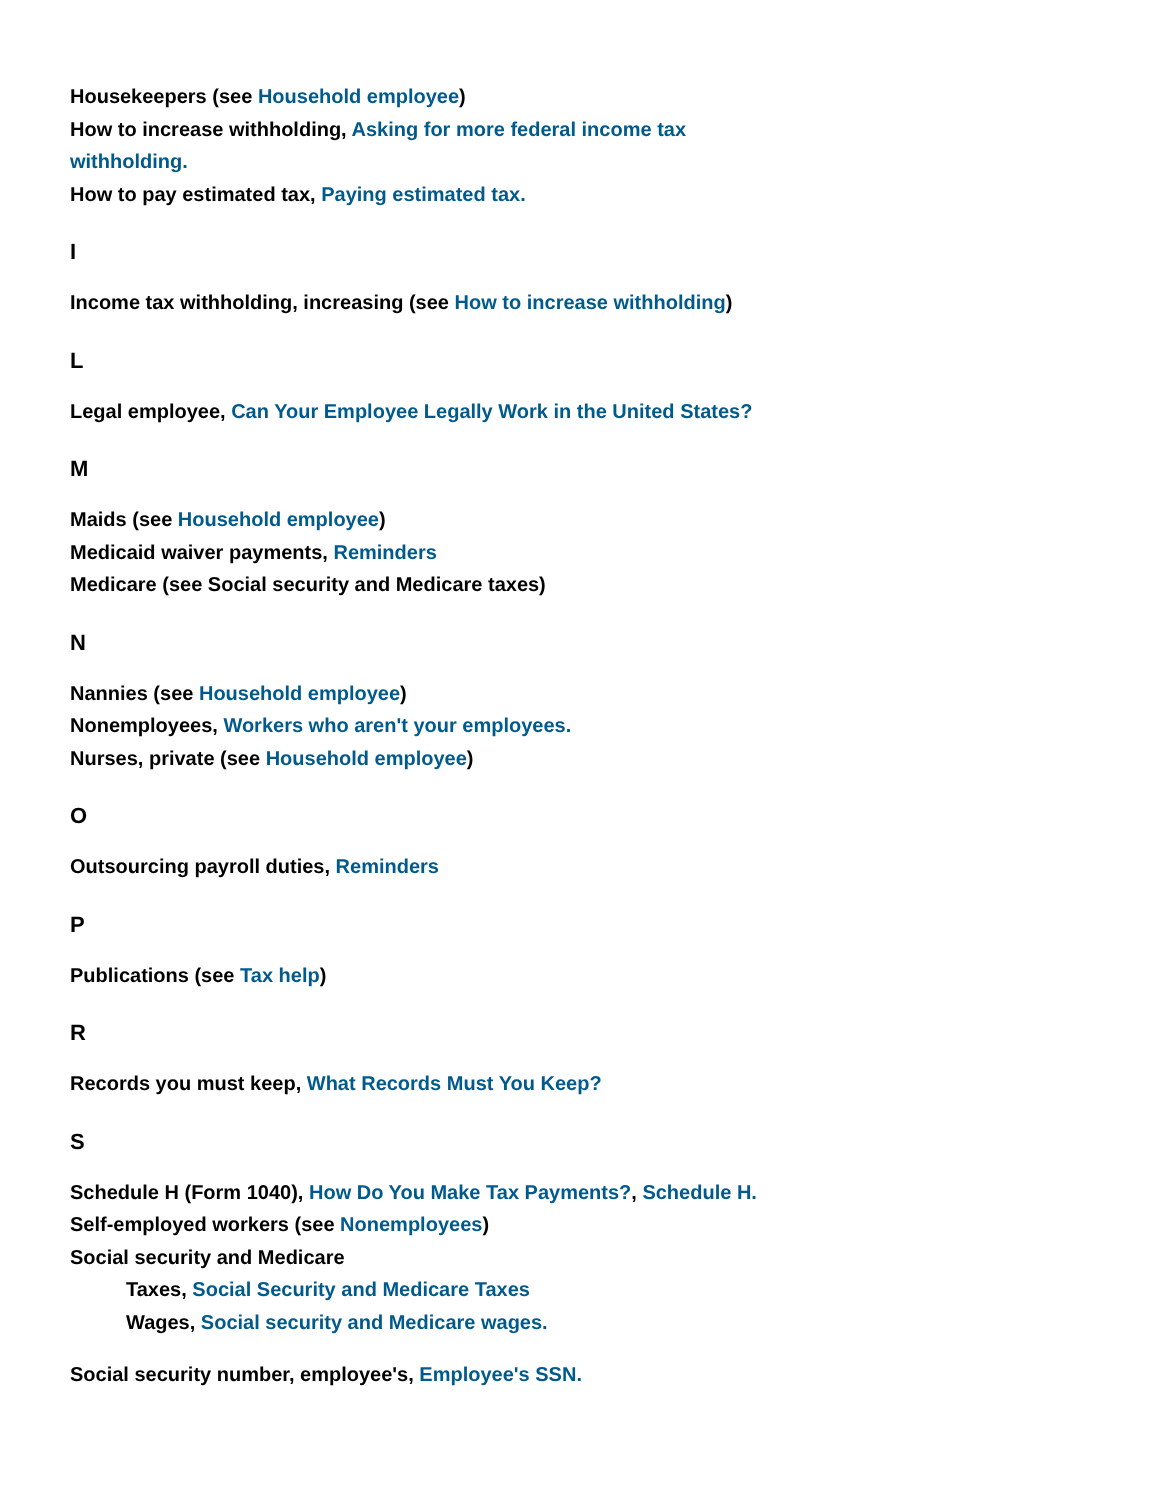Housekeepers (see Household employee)
How to increase withholding, Asking for more federal income tax withholding.
How to pay estimated tax, Paying estimated tax.
I
Income tax withholding, increasing (see How to increase withholding)
L
Legal employee, Can Your Employee Legally Work in the United States?
M
Maids (see Household employee)
Medicaid waiver payments, Reminders
Medicare (see Social security and Medicare taxes)
N
Nannies (see Household employee)
Nonemployees, Workers who aren't your employees.
Nurses, private (see Household employee)
O
Outsourcing payroll duties, Reminders
P
Publications (see Tax help)
R
Records you must keep, What Records Must You Keep?
S
Schedule H (Form 1040), How Do You Make Tax Payments?, Schedule H.
Self-employed workers (see Nonemployees)
Social security and Medicare
Taxes, Social Security and Medicare Taxes
Wages, Social security and Medicare wages.
Social security number, employee's, Employee's SSN.